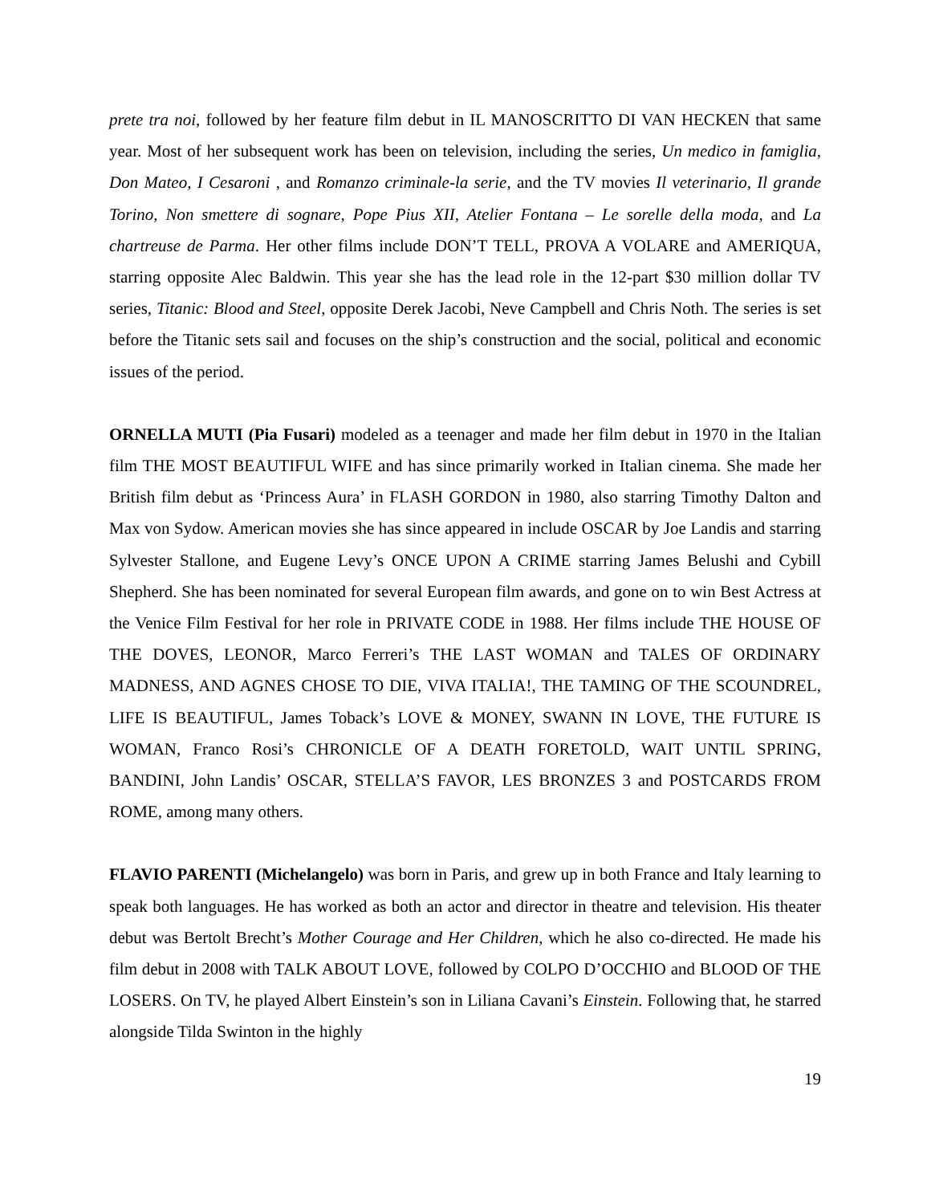prete tra noi, followed by her feature film debut in IL MANOSCRITTO DI VAN HECKEN that same year. Most of her subsequent work has been on television, including the series, Un medico in famiglia, Don Mateo, I Cesaroni , and Romanzo criminale-la serie, and the TV movies Il veterinario, Il grande Torino, Non smettere di sognare, Pope Pius XII, Atelier Fontana – Le sorelle della moda, and La chartreuse de Parma. Her other films include DON’T TELL, PROVA A VOLARE and AMERIQUA, starring opposite Alec Baldwin. This year she has the lead role in the 12-part $30 million dollar TV series, Titanic: Blood and Steel, opposite Derek Jacobi, Neve Campbell and Chris Noth. The series is set before the Titanic sets sail and focuses on the ship’s construction and the social, political and economic issues of the period.
ORNELLA MUTI (Pia Fusari) modeled as a teenager and made her film debut in 1970 in the Italian film THE MOST BEAUTIFUL WIFE and has since primarily worked in Italian cinema. She made her British film debut as ‘Princess Aura’ in FLASH GORDON in 1980, also starring Timothy Dalton and Max von Sydow. American movies she has since appeared in include OSCAR by Joe Landis and starring Sylvester Stallone, and Eugene Levy’s ONCE UPON A CRIME starring James Belushi and Cybill Shepherd. She has been nominated for several European film awards, and gone on to win Best Actress at the Venice Film Festival for her role in PRIVATE CODE in 1988. Her films include THE HOUSE OF THE DOVES, LEONOR, Marco Ferreri’s THE LAST WOMAN and TALES OF ORDINARY MADNESS, AND AGNES CHOSE TO DIE, VIVA ITALIA!, THE TAMING OF THE SCOUNDREL, LIFE IS BEAUTIFUL, James Toback’s LOVE & MONEY, SWANN IN LOVE, THE FUTURE IS WOMAN, Franco Rosi’s CHRONICLE OF A DEATH FORETOLD, WAIT UNTIL SPRING, BANDINI, John Landis’ OSCAR, STELLA’S FAVOR, LES BRONZES 3 and POSTCARDS FROM ROME, among many others.
FLAVIO PARENTI (Michelangelo) was born in Paris, and grew up in both France and Italy learning to speak both languages. He has worked as both an actor and director in theatre and television. His theater debut was Bertolt Brecht’s Mother Courage and Her Children, which he also co-directed. He made his film debut in 2008 with TALK ABOUT LOVE, followed by COLPO D’OCCHIO and BLOOD OF THE LOSERS. On TV, he played Albert Einstein’s son in Liliana Cavani’s Einstein. Following that, he starred alongside Tilda Swinton in the highly
19